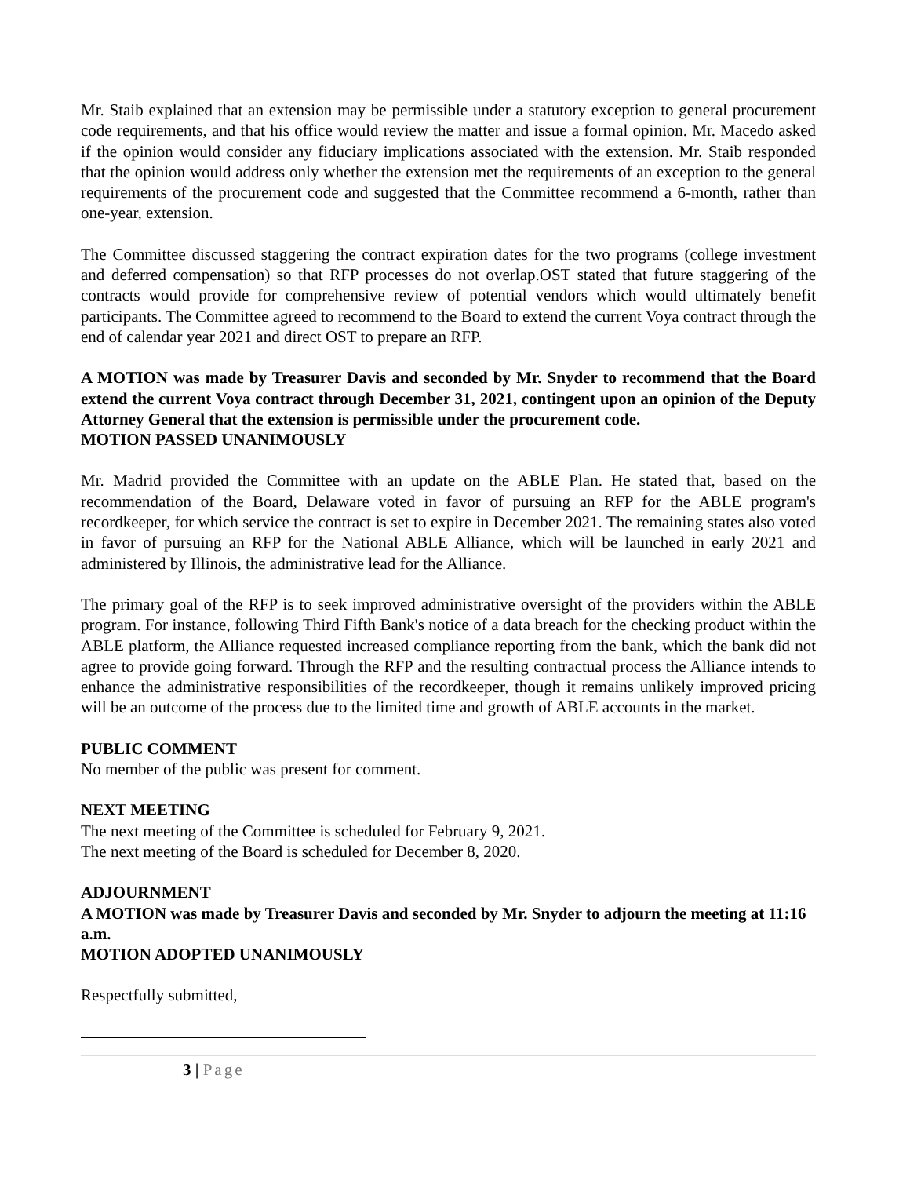Mr. Staib explained that an extension may be permissible under a statutory exception to general procurement code requirements, and that his office would review the matter and issue a formal opinion. Mr. Macedo asked if the opinion would consider any fiduciary implications associated with the extension. Mr. Staib responded that the opinion would address only whether the extension met the requirements of an exception to the general requirements of the procurement code and suggested that the Committee recommend a 6-month, rather than one-year, extension.
The Committee discussed staggering the contract expiration dates for the two programs (college investment and deferred compensation) so that RFP processes do not overlap.OST stated that future staggering of the contracts would provide for comprehensive review of potential vendors which would ultimately benefit participants. The Committee agreed to recommend to the Board to extend the current Voya contract through the end of calendar year 2021 and direct OST to prepare an RFP.
A MOTION was made by Treasurer Davis and seconded by Mr. Snyder to recommend that the Board extend the current Voya contract through December 31, 2021, contingent upon an opinion of the Deputy Attorney General that the extension is permissible under the procurement code.
MOTION PASSED UNANIMOUSLY
Mr. Madrid provided the Committee with an update on the ABLE Plan. He stated that, based on the recommendation of the Board, Delaware voted in favor of pursuing an RFP for the ABLE program's recordkeeper, for which service the contract is set to expire in December 2021. The remaining states also voted in favor of pursuing an RFP for the National ABLE Alliance, which will be launched in early 2021 and administered by Illinois, the administrative lead for the Alliance.
The primary goal of the RFP is to seek improved administrative oversight of the providers within the ABLE program. For instance, following Third Fifth Bank's notice of a data breach for the checking product within the ABLE platform, the Alliance requested increased compliance reporting from the bank, which the bank did not agree to provide going forward. Through the RFP and the resulting contractual process the Alliance intends to enhance the administrative responsibilities of the recordkeeper, though it remains unlikely improved pricing will be an outcome of the process due to the limited time and growth of ABLE accounts in the market.
PUBLIC COMMENT
No member of the public was present for comment.
NEXT MEETING
The next meeting of the Committee is scheduled for February 9, 2021.
The next meeting of the Board is scheduled for December 8, 2020.
ADJOURNMENT
A MOTION was made by Treasurer Davis and seconded by Mr. Snyder to adjourn the meeting at 11:16 a.m.
MOTION ADOPTED UNANIMOUSLY
Respectfully submitted,
3 | Page